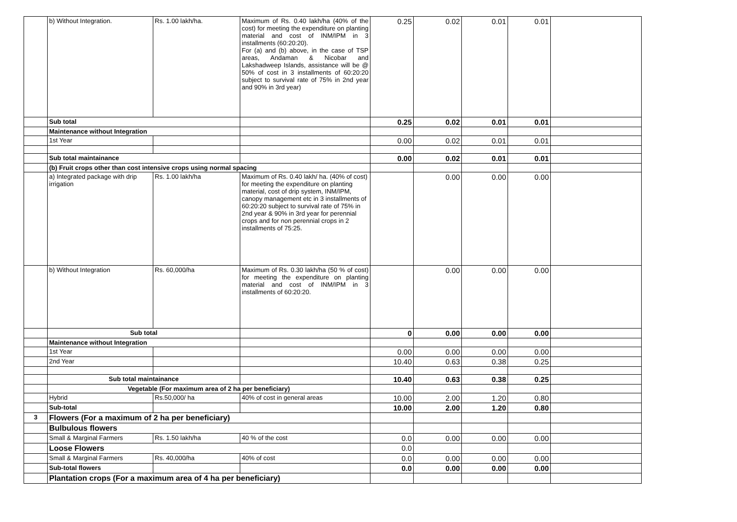| | b) Without Integration. | Rs. 1.00 lakh/ha. | Maximum of Rs. 0.40 lakh/ha (40% of the cost) for meeting the expenditure on planting material and cost of INM/IPM in 3 installments (60:20:20). For (a) and (b) above, in the case of TSP areas, Andaman & Nicobar and Lakshadweep Islands, assistance will be @ 50% of cost in 3 installments of 60:20:20 subject to survival rate of 75% in 2nd year and 90% in 3rd year) | 0.25 | 0.02 | 0.01 | 0.01 | |
| | Sub total | | | 0.25 | 0.02 | 0.01 | 0.01 | |
| | Maintenance without Integration | | | | | | | |
| | 1st Year | | | 0.00 | 0.02 | 0.01 | 0.01 | |
| | Sub total maintainance | | | 0.00 | 0.02 | 0.01 | 0.01 | |
| | (b) Fruit crops other than cost intensive crops using normal spacing | | | | | | | |
| | a) Integrated package with drip irrigation | Rs. 1.00 lakh/ha | Maximum of Rs. 0.40 lakh/ ha. (40% of cost) for meeting the expenditure on planting material, cost of drip system, INM/IPM, canopy management etc in 3 installments of 60:20:20 subject to survival rate of 75% in 2nd year & 90% in 3rd year for perennial crops and for non perennial crops in 2 installments of 75:25. | | 0.00 | 0.00 | 0.00 | |
| | b) Without Integration | Rs. 60,000/ha | Maximum of Rs. 0.30 lakh/ha (50 % of cost) for meeting the expenditure on planting material and cost of INM/IPM in 3 installments of 60:20:20. | | 0.00 | 0.00 | 0.00 | |
| | Sub total | | | 0 | 0.00 | 0.00 | 0.00 | |
| | Maintenance without Integration | | | | | | | |
| | 1st Year | | | 0.00 | 0.00 | 0.00 | 0.00 | |
| | 2nd Year | | | 10.40 | 0.63 | 0.38 | 0.25 | |
| | Sub total maintainance | | | 10.40 | 0.63 | 0.38 | 0.25 | |
| | Vegetable (For maximum area of 2 ha per beneficiary) | | | | | | | |
| | Hybrid | Rs.50,000/ ha | 40% of cost in general areas | 10.00 | 2.00 | 1.20 | 0.80 | |
| | Sub-total | | | 10.00 | 2.00 | 1.20 | 0.80 | |
| 3 | Flowers (For a maximum of 2 ha per beneficiary) | | | | | | | |
| | Bulbulous flowers | | | | | | | |
| | Small & Marginal Farmers | Rs. 1.50 lakh/ha | 40 % of the cost | 0.0 | 0.00 | 0.00 | 0.00 | |
| | Loose Flowers | | | 0.0 | | | | |
| | Small & Marginal Farmers | Rs. 40,000/ha | 40% of cost | 0.0 | 0.00 | 0.00 | 0.00 | |
| | Sub-total flowers | | | 0.0 | 0.00 | 0.00 | 0.00 | |
| | Plantation crops (For a maximum area of 4 ha per beneficiary) | | | | | | | |